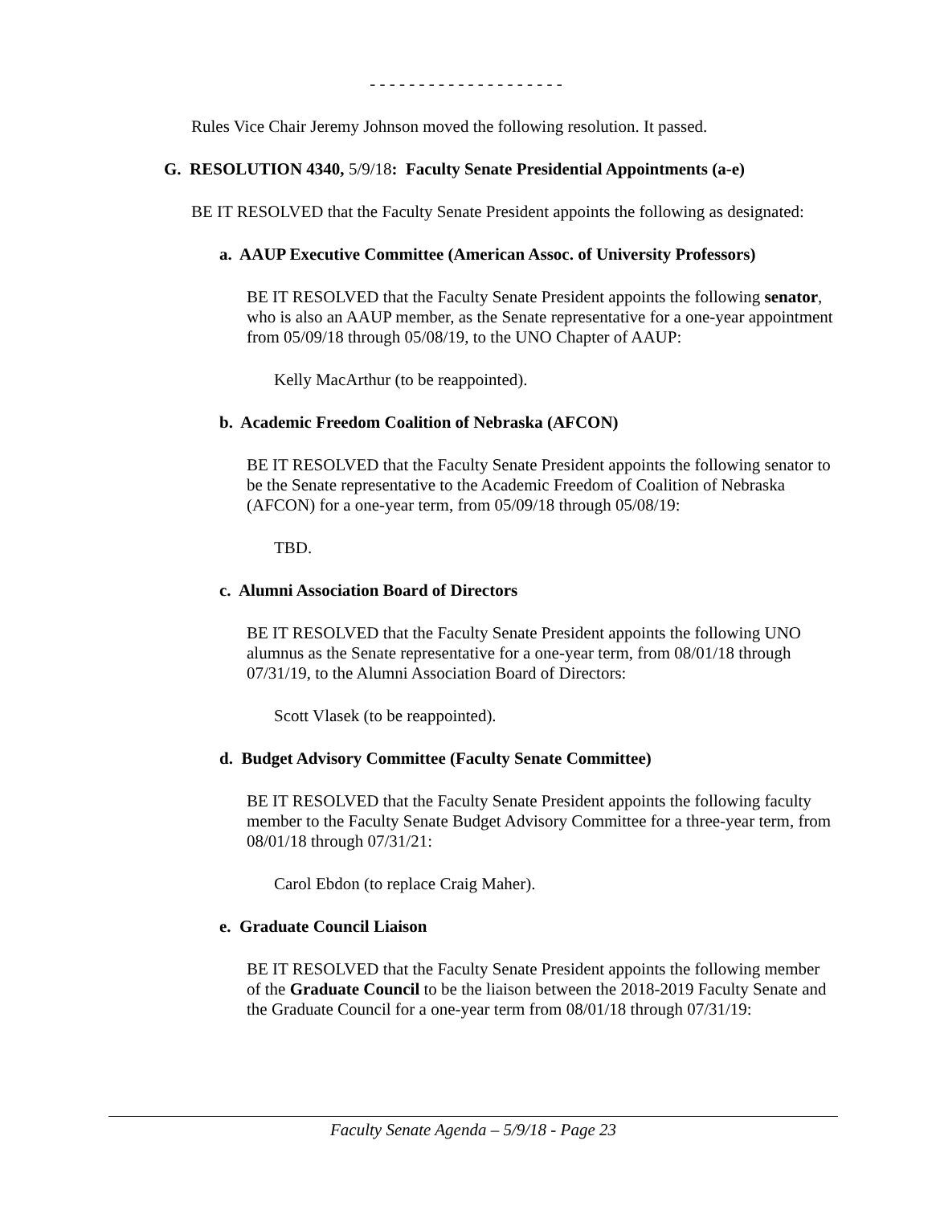- - - - - - - - - - - - - - - - - - - -
Rules Vice Chair Jeremy Johnson moved the following resolution. It passed.
G. RESOLUTION 4340, 5/9/18: Faculty Senate Presidential Appointments (a-e)
BE IT RESOLVED that the Faculty Senate President appoints the following as designated:
a. AAUP Executive Committee (American Assoc. of University Professors)
BE IT RESOLVED that the Faculty Senate President appoints the following senator, who is also an AAUP member, as the Senate representative for a one-year appointment from 05/09/18 through 05/08/19, to the UNO Chapter of AAUP:
Kelly MacArthur (to be reappointed).
b. Academic Freedom Coalition of Nebraska (AFCON)
BE IT RESOLVED that the Faculty Senate President appoints the following senator to be the Senate representative to the Academic Freedom of Coalition of Nebraska (AFCON) for a one-year term, from 05/09/18 through 05/08/19:
TBD.
c. Alumni Association Board of Directors
BE IT RESOLVED that the Faculty Senate President appoints the following UNO alumnus as the Senate representative for a one-year term, from 08/01/18 through 07/31/19, to the Alumni Association Board of Directors:
Scott Vlasek (to be reappointed).
d. Budget Advisory Committee (Faculty Senate Committee)
BE IT RESOLVED that the Faculty Senate President appoints the following faculty member to the Faculty Senate Budget Advisory Committee for a three-year term, from 08/01/18 through 07/31/21:
Carol Ebdon (to replace Craig Maher).
e. Graduate Council Liaison
BE IT RESOLVED that the Faculty Senate President appoints the following member of the Graduate Council to be the liaison between the 2018-2019 Faculty Senate and the Graduate Council for a one-year term from 08/01/18 through 07/31/19:
Faculty Senate Agenda – 5/9/18 - Page 23